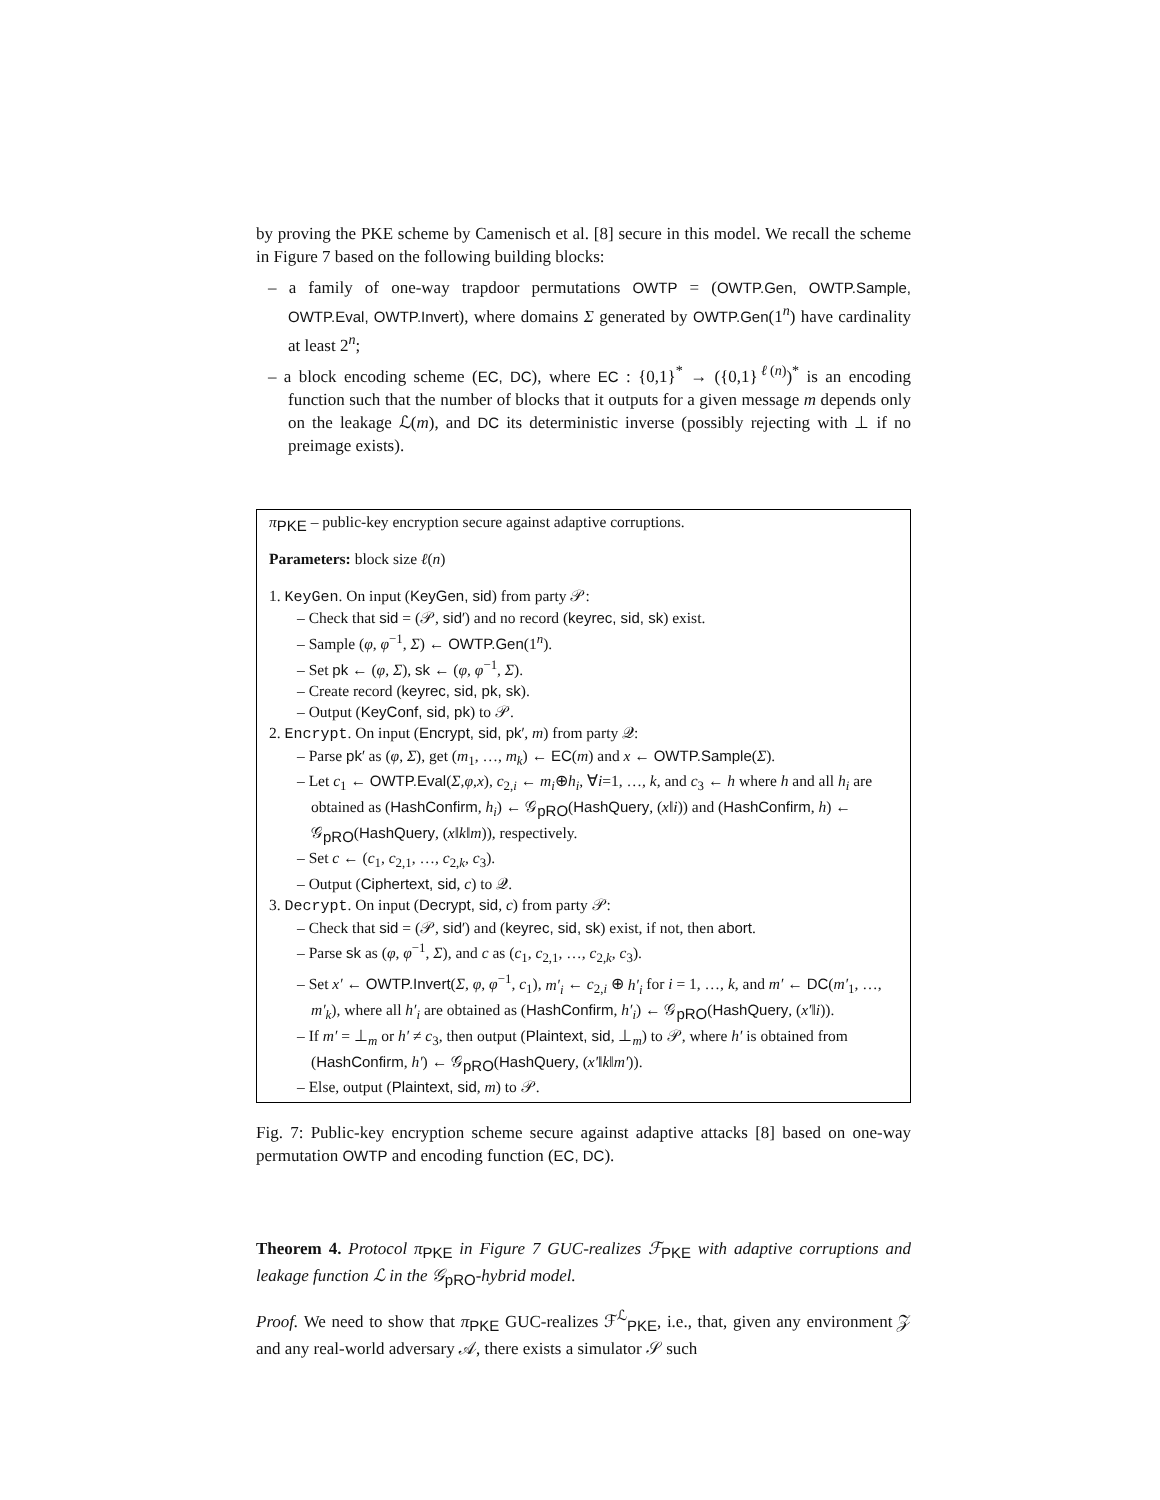by proving the PKE scheme by Camenisch et al. [8] secure in this model. We recall the scheme in Figure 7 based on the following building blocks:
– a family of one-way trapdoor permutations OWTP = (OWTP.Gen, OWTP.Sample, OWTP.Eval, OWTP.Invert), where domains Σ generated by OWTP.Gen(1<sup>n</sup>) have cardinality at least 2<sup>n</sup>;
– a block encoding scheme (EC, DC), where EC : {0,1}<sup>*</sup> → ({0,1}<sup>ℓ(n)</sup>)<sup>*</sup> is an encoding function such that the number of blocks that it outputs for a given message m depends only on the leakage ℒ(m), and DC its deterministic inverse (possibly rejecting with ⊥ if no preimage exists).
π<sub>PKE</sub> – public-key encryption secure against adaptive corruptions.
Parameters: block size ℓ(n)
1. KeyGen. On input (KeyGen, sid) from party 𝒫:
– Check that sid = (𝒫, sid′) and no record (keyrec, sid, sk) exist.
– Sample (φ, φ<sup>−1</sup>, Σ) ← OWTP.Gen(1<sup>n</sup>).
– Set pk ← (φ, Σ), sk ← (φ, φ<sup>−1</sup>, Σ).
– Create record (keyrec, sid, pk, sk).
– Output (KeyConf, sid, pk) to 𝒫.
2. Encrypt. On input (Encrypt, sid, pk′, m) from party 𝒬:
– Parse pk′ as (φ, Σ), get (m<sub>1</sub>, …, m<sub>k</sub>) ← EC(m) and x ← OWTP.Sample(Σ).
– Let c<sub>1</sub> ← OWTP.Eval(Σ,φ,x), c<sub>2,i</sub> ← m<sub>i</sub>⊕h<sub>i</sub>, ∀i=1, …, k, and c<sub>3</sub> ← h where h and all h<sub>i</sub> are obtained as (HashConfirm, h<sub>i</sub>) ← 𝒢<sub>pRO</sub>(HashQuery, (x‖i)) and (HashConfirm, h) ← 𝒢<sub>pRO</sub>(HashQuery, (x‖k‖m)), respectively.
– Set c ← (c<sub>1</sub>, c<sub>2,1</sub>, …, c<sub>2,k</sub>, c<sub>3</sub>).
– Output (Ciphertext, sid, c) to 𝒬.
3. Decrypt. On input (Decrypt, sid, c) from party 𝒫:
– Check that sid = (𝒫, sid′) and (keyrec, sid, sk) exist, if not, then abort.
– Parse sk as (φ, φ<sup>−1</sup>, Σ), and c as (c<sub>1</sub>, c<sub>2,1</sub>, …, c<sub>2,k</sub>, c<sub>3</sub>).
– Set x′ ← OWTP.Invert(Σ, φ, φ<sup>−1</sup>, c<sub>1</sub>), m′<sub>i</sub> ← c<sub>2,i</sub> ⊕ h′<sub>i</sub> for i = 1, …, k, and m′ ← DC(m′<sub>1</sub>, …, m′<sub>k</sub>), where all h′<sub>i</sub> are obtained as (HashConfirm, h′<sub>i</sub>) ← 𝒢<sub>pRO</sub>(HashQuery, (x′‖i)).
– If m′ = ⊥<sub>m</sub> or h′ ≠ c<sub>3</sub>, then output (Plaintext, sid, ⊥<sub>m</sub>) to 𝒫, where h′ is obtained from (HashConfirm, h′) ← 𝒢<sub>pRO</sub>(HashQuery, (x′‖k‖m′)).
– Else, output (Plaintext, sid, m) to 𝒫.
Fig. 7: Public-key encryption scheme secure against adaptive attacks [8] based on one-way permutation OWTP and encoding function (EC, DC).
Theorem 4. Protocol π<sub>PKE</sub> in Figure 7 GUC-realizes ℱ<sub>PKE</sub> with adaptive corruptions and leakage function ℒ in the 𝒢<sub>pRO</sub>-hybrid model.
Proof. We need to show that π<sub>PKE</sub> GUC-realizes ℱ<sup>ℒ</sup><sub>PKE</sub>, i.e., that, given any environment 𝒵 and any real-world adversary 𝒜, there exists a simulator 𝒮 such